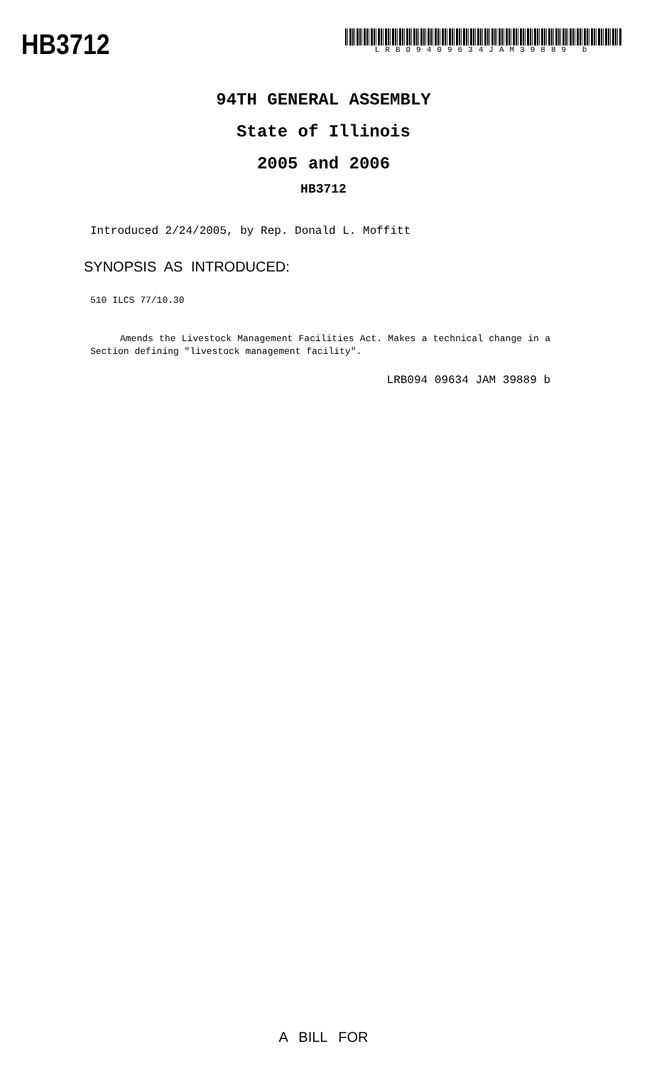HB3712
LRB09409634JAM39889 b
94TH GENERAL ASSEMBLY
State of Illinois
2005 and 2006
HB3712
Introduced 2/24/2005, by Rep. Donald L. Moffitt
SYNOPSIS AS INTRODUCED:
510 ILCS 77/10.30
Amends the Livestock Management Facilities Act. Makes a technical change in a Section defining "livestock management facility".
LRB094 09634 JAM 39889 b
A BILL FOR